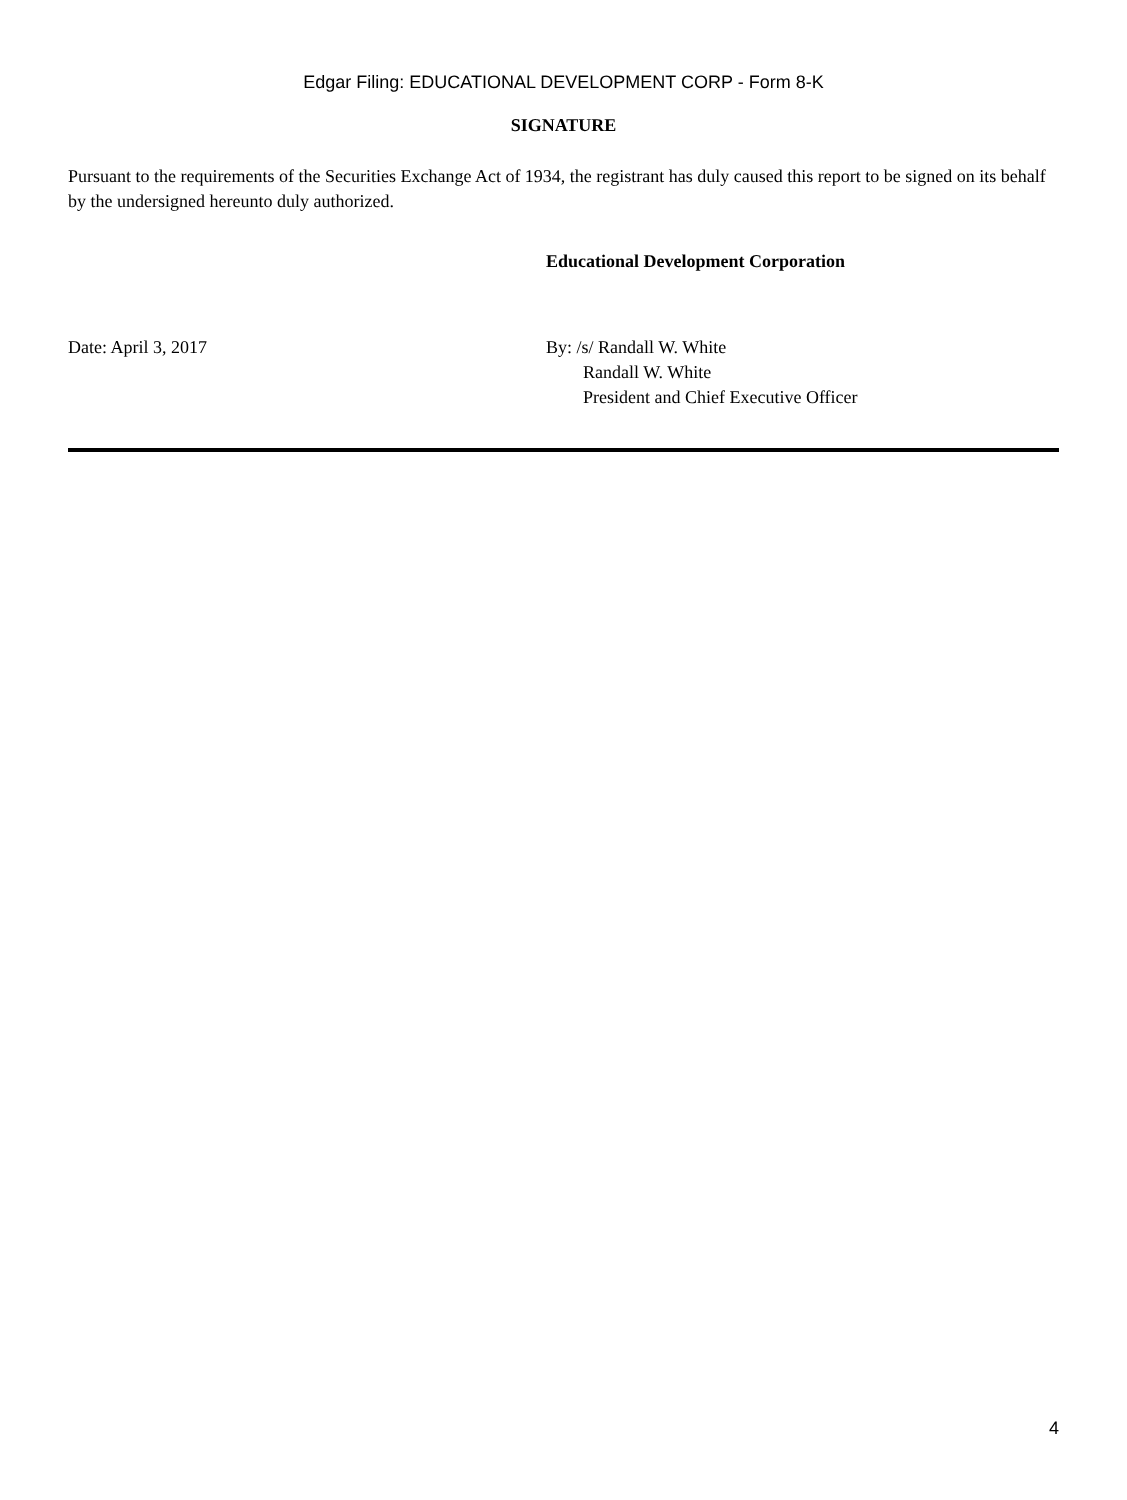Edgar Filing: EDUCATIONAL DEVELOPMENT CORP - Form 8-K
SIGNATURE
Pursuant to the requirements of the Securities Exchange Act of 1934, the registrant has duly caused this report to be signed on its behalf by the undersigned hereunto duly authorized.
Educational Development Corporation
Date: April 3, 2017 By: /s/ Randall W. White
Randall W. White
President and Chief Executive Officer
4